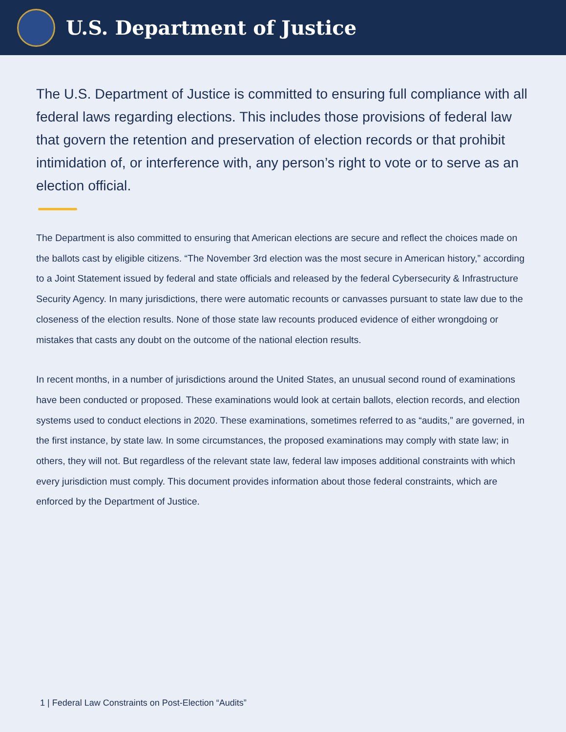U.S. Department of Justice
The U.S. Department of Justice is committed to ensuring full compliance with all federal laws regarding elections. This includes those provisions of federal law that govern the retention and preservation of election records or that prohibit intimidation of, or interference with, any person’s right to vote or to serve as an election official.
The Department is also committed to ensuring that American elections are secure and reflect the choices made on the ballots cast by eligible citizens. “The November 3rd election was the most secure in American history,” according to a Joint Statement issued by federal and state officials and released by the federal Cybersecurity & Infrastructure Security Agency. In many jurisdictions, there were automatic recounts or canvasses pursuant to state law due to the closeness of the election results. None of those state law recounts produced evidence of either wrongdoing or mistakes that casts any doubt on the outcome of the national election results.
In recent months, in a number of jurisdictions around the United States, an unusual second round of examinations have been conducted or proposed. These examinations would look at certain ballots, election records, and election systems used to conduct elections in 2020. These examinations, sometimes referred to as “audits,” are governed, in the first instance, by state law. In some circumstances, the proposed examinations may comply with state law; in others, they will not. But regardless of the relevant state law, federal law imposes additional constraints with which every jurisdiction must comply. This document provides information about those federal constraints, which are enforced by the Department of Justice.
1 | Federal Law Constraints on Post-Election “Audits”